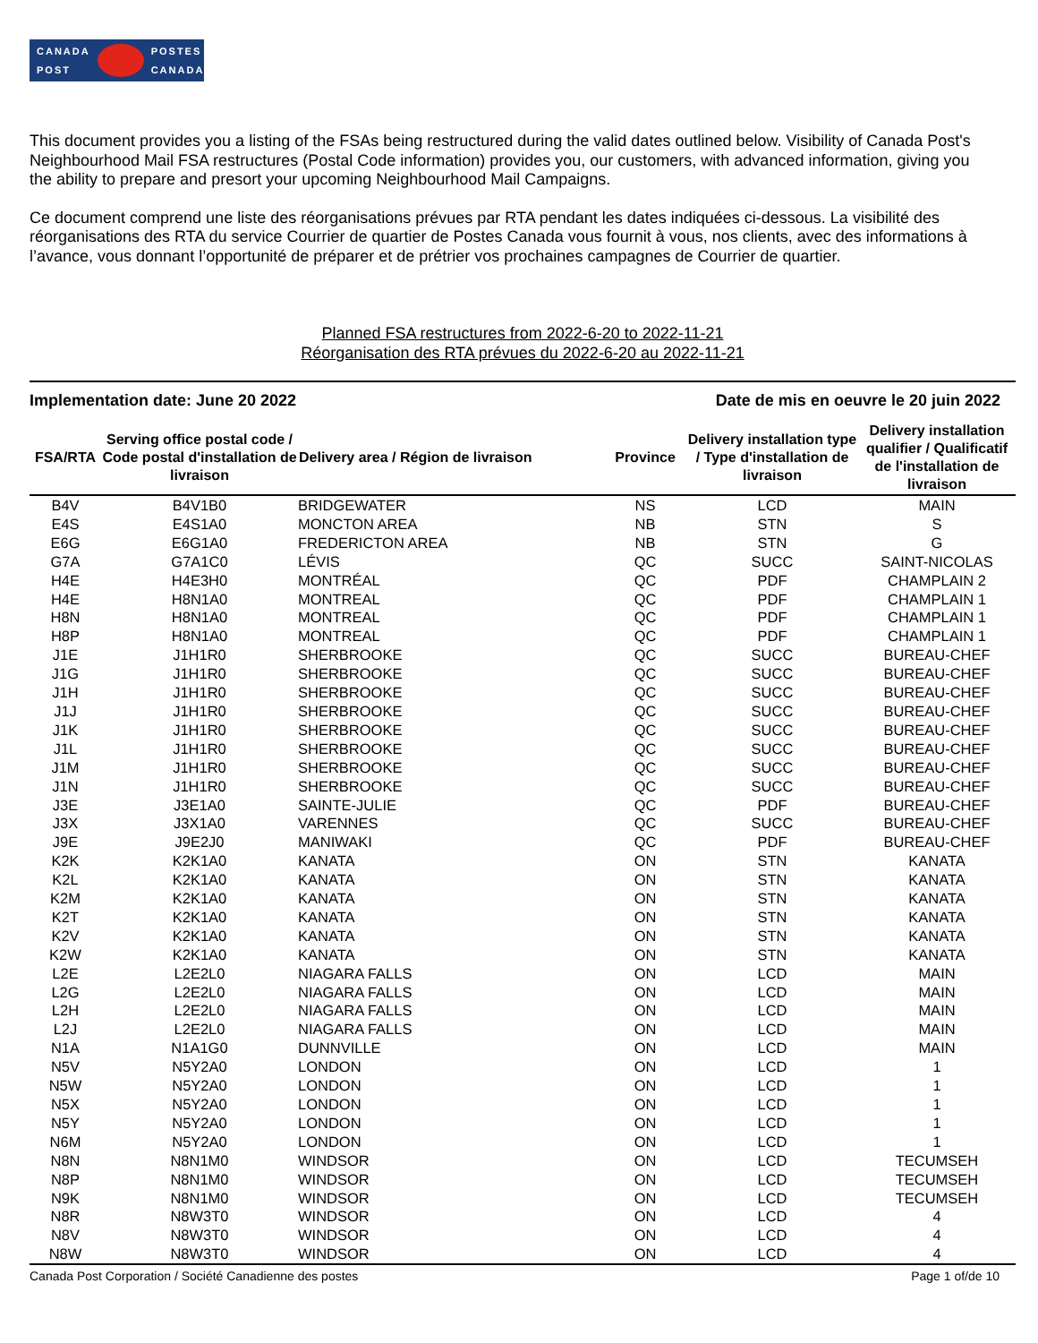CANADA
POST
POSTES
CANADA
This document provides you a listing of the FSAs being restructured during the valid dates outlined below. Visibility of Canada Post's Neighbourhood Mail FSA restructures (Postal Code information) provides you, our customers, with advanced information, giving you the ability to prepare and presort your upcoming Neighbourhood Mail Campaigns.
Ce document comprend une liste des réorganisations prévues par RTA pendant les dates indiquées ci-dessous. La visibilité des réorganisations des RTA du service Courrier de quartier de Postes Canada vous fournit à vous, nos clients, avec des informations à l’avance, vous donnant l’opportunité de préparer et de prétrier vos prochaines campagnes de Courrier de quartier.
Planned FSA restructures from 2022-6-20 to 2022-11-21
Réorganisation des RTA prévues du 2022-6-20 au 2022-11-21
Implementation date: June 20 2022 Date de mis en oeuvre le 20 juin 2022
| FSA/RTA | Serving office postal code / Code postal d'installation de livraison | Delivery area / Région de livraison | Province | Delivery installation type / Type d'installation de livraison | Delivery installation qualifier / Qualificatif de l'installation de livraison |
| --- | --- | --- | --- | --- | --- |
| B4V | B4V1B0 | BRIDGEWATER | NS | LCD | MAIN |
| E4S | E4S1A0 | MONCTON AREA | NB | STN | S |
| E6G | E6G1A0 | FREDERICTON AREA | NB | STN | G |
| G7A | G7A1C0 | LÉVIS | QC | SUCC | SAINT-NICOLAS |
| H4E | H4E3H0 | MONTRÉAL | QC | PDF | CHAMPLAIN 2 |
| H4E | H8N1A0 | MONTREAL | QC | PDF | CHAMPLAIN 1 |
| H8N | H8N1A0 | MONTREAL | QC | PDF | CHAMPLAIN 1 |
| H8P | H8N1A0 | MONTREAL | QC | PDF | CHAMPLAIN 1 |
| J1E | J1H1R0 | SHERBROOKE | QC | SUCC | BUREAU-CHEF |
| J1G | J1H1R0 | SHERBROOKE | QC | SUCC | BUREAU-CHEF |
| J1H | J1H1R0 | SHERBROOKE | QC | SUCC | BUREAU-CHEF |
| J1J | J1H1R0 | SHERBROOKE | QC | SUCC | BUREAU-CHEF |
| J1K | J1H1R0 | SHERBROOKE | QC | SUCC | BUREAU-CHEF |
| J1L | J1H1R0 | SHERBROOKE | QC | SUCC | BUREAU-CHEF |
| J1M | J1H1R0 | SHERBROOKE | QC | SUCC | BUREAU-CHEF |
| J1N | J1H1R0 | SHERBROOKE | QC | SUCC | BUREAU-CHEF |
| J3E | J3E1A0 | SAINTE-JULIE | QC | PDF | BUREAU-CHEF |
| J3X | J3X1A0 | VARENNES | QC | SUCC | BUREAU-CHEF |
| J9E | J9E2J0 | MANIWAKI | QC | PDF | BUREAU-CHEF |
| K2K | K2K1A0 | KANATA | ON | STN | KANATA |
| K2L | K2K1A0 | KANATA | ON | STN | KANATA |
| K2M | K2K1A0 | KANATA | ON | STN | KANATA |
| K2T | K2K1A0 | KANATA | ON | STN | KANATA |
| K2V | K2K1A0 | KANATA | ON | STN | KANATA |
| K2W | K2K1A0 | KANATA | ON | STN | KANATA |
| L2E | L2E2L0 | NIAGARA FALLS | ON | LCD | MAIN |
| L2G | L2E2L0 | NIAGARA FALLS | ON | LCD | MAIN |
| L2H | L2E2L0 | NIAGARA FALLS | ON | LCD | MAIN |
| L2J | L2E2L0 | NIAGARA FALLS | ON | LCD | MAIN |
| N1A | N1A1G0 | DUNNVILLE | ON | LCD | MAIN |
| N5V | N5Y2A0 | LONDON | ON | LCD | 1 |
| N5W | N5Y2A0 | LONDON | ON | LCD | 1 |
| N5X | N5Y2A0 | LONDON | ON | LCD | 1 |
| N5Y | N5Y2A0 | LONDON | ON | LCD | 1 |
| N6M | N5Y2A0 | LONDON | ON | LCD | 1 |
| N8N | N8N1M0 | WINDSOR | ON | LCD | TECUMSEH |
| N8P | N8N1M0 | WINDSOR | ON | LCD | TECUMSEH |
| N9K | N8N1M0 | WINDSOR | ON | LCD | TECUMSEH |
| N8R | N8W3T0 | WINDSOR | ON | LCD | 4 |
| N8V | N8W3T0 | WINDSOR | ON | LCD | 4 |
| N8W | N8W3T0 | WINDSOR | ON | LCD | 4 |
Canada Post Corporation / Société Canadienne des postes Page 1 of/de 10